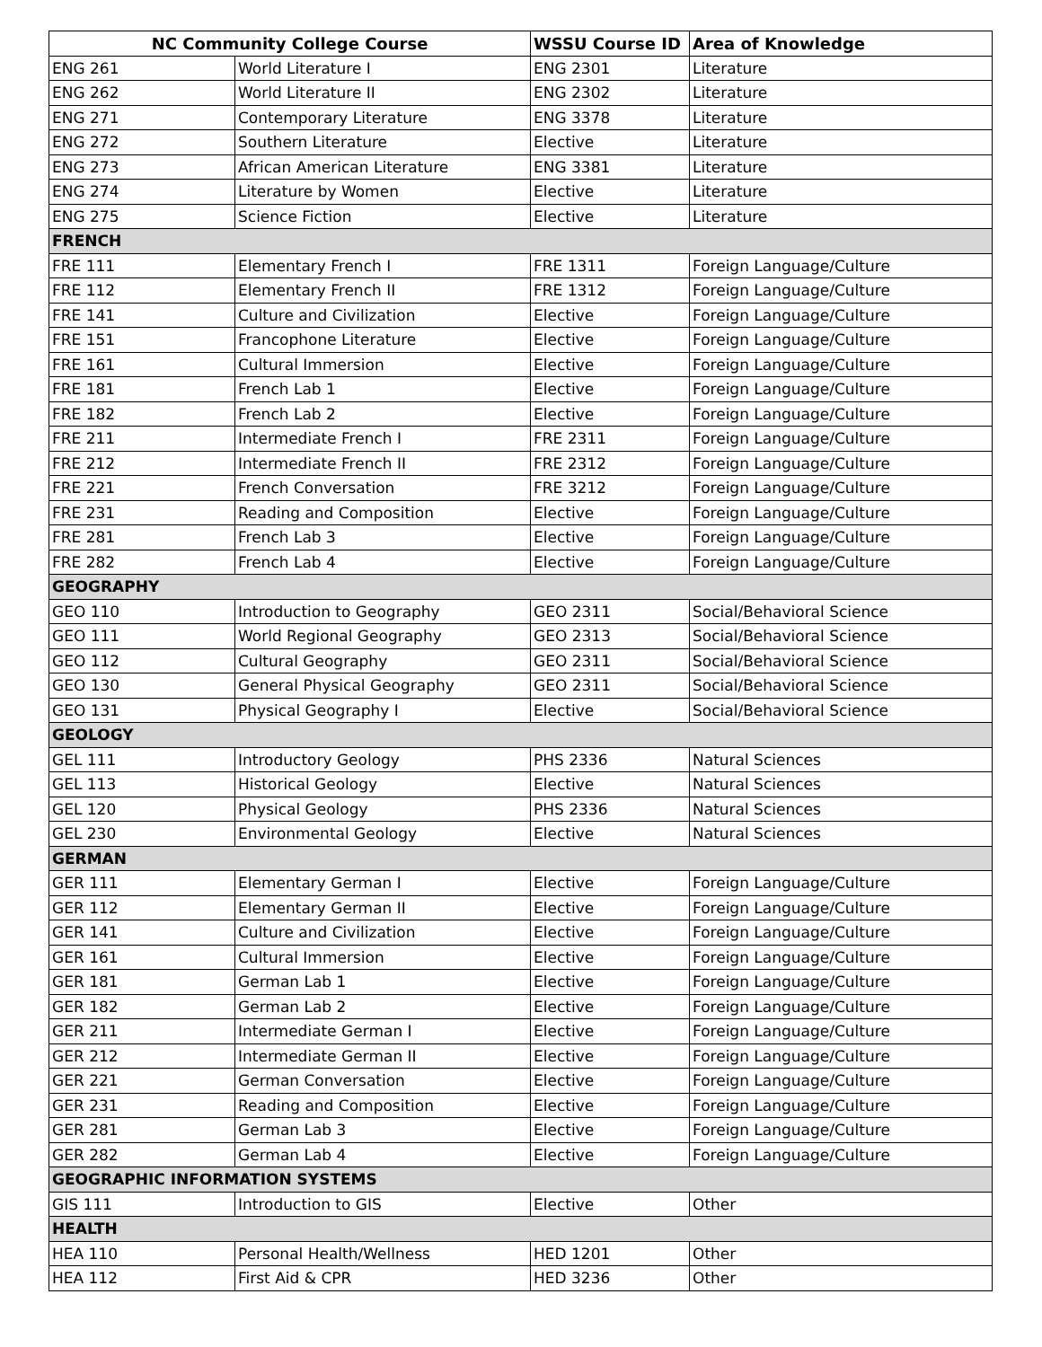| NC Community College Course | | WSSU Course ID | Area of Knowledge |
| --- | --- | --- | --- |
| ENG 261 | World Literature I | ENG 2301 | Literature |
| ENG 262 | World Literature II | ENG 2302 | Literature |
| ENG 271 | Contemporary Literature | ENG 3378 | Literature |
| ENG 272 | Southern Literature | Elective | Literature |
| ENG 273 | African American Literature | ENG 3381 | Literature |
| ENG 274 | Literature by Women | Elective | Literature |
| ENG 275 | Science Fiction | Elective | Literature |
| FRENCH | | | |
| FRE 111 | Elementary French I | FRE 1311 | Foreign Language/Culture |
| FRE 112 | Elementary French II | FRE 1312 | Foreign Language/Culture |
| FRE 141 | Culture and Civilization | Elective | Foreign Language/Culture |
| FRE 151 | Francophone Literature | Elective | Foreign Language/Culture |
| FRE 161 | Cultural Immersion | Elective | Foreign Language/Culture |
| FRE 181 | French Lab 1 | Elective | Foreign Language/Culture |
| FRE 182 | French Lab 2 | Elective | Foreign Language/Culture |
| FRE 211 | Intermediate French I | FRE 2311 | Foreign Language/Culture |
| FRE 212 | Intermediate French II | FRE 2312 | Foreign Language/Culture |
| FRE 221 | French Conversation | FRE 3212 | Foreign Language/Culture |
| FRE 231 | Reading and Composition | Elective | Foreign Language/Culture |
| FRE 281 | French Lab 3 | Elective | Foreign Language/Culture |
| FRE 282 | French Lab 4 | Elective | Foreign Language/Culture |
| GEOGRAPHY | | | |
| GEO 110 | Introduction to Geography | GEO 2311 | Social/Behavioral Science |
| GEO 111 | World Regional Geography | GEO 2313 | Social/Behavioral Science |
| GEO 112 | Cultural Geography | GEO 2311 | Social/Behavioral Science |
| GEO 130 | General Physical Geography | GEO 2311 | Social/Behavioral Science |
| GEO 131 | Physical Geography I | Elective | Social/Behavioral Science |
| GEOLOGY | | | |
| GEL 111 | Introductory Geology | PHS 2336 | Natural Sciences |
| GEL 113 | Historical Geology | Elective | Natural Sciences |
| GEL 120 | Physical Geology | PHS 2336 | Natural Sciences |
| GEL 230 | Environmental Geology | Elective | Natural Sciences |
| GERMAN | | | |
| GER 111 | Elementary German I | Elective | Foreign Language/Culture |
| GER 112 | Elementary German II | Elective | Foreign Language/Culture |
| GER 141 | Culture and Civilization | Elective | Foreign Language/Culture |
| GER 161 | Cultural Immersion | Elective | Foreign Language/Culture |
| GER 181 | German Lab 1 | Elective | Foreign Language/Culture |
| GER 182 | German Lab 2 | Elective | Foreign Language/Culture |
| GER 211 | Intermediate German I | Elective | Foreign Language/Culture |
| GER 212 | Intermediate German II | Elective | Foreign Language/Culture |
| GER 221 | German Conversation | Elective | Foreign Language/Culture |
| GER 231 | Reading and Composition | Elective | Foreign Language/Culture |
| GER 281 | German Lab 3 | Elective | Foreign Language/Culture |
| GER 282 | German Lab 4 | Elective | Foreign Language/Culture |
| GEOGRAPHIC INFORMATION SYSTEMS | | | |
| GIS 111 | Introduction to GIS | Elective | Other |
| HEALTH | | | |
| HEA 110 | Personal Health/Wellness | HED 1201 | Other |
| HEA 112 | First Aid & CPR | HED 3236 | Other |